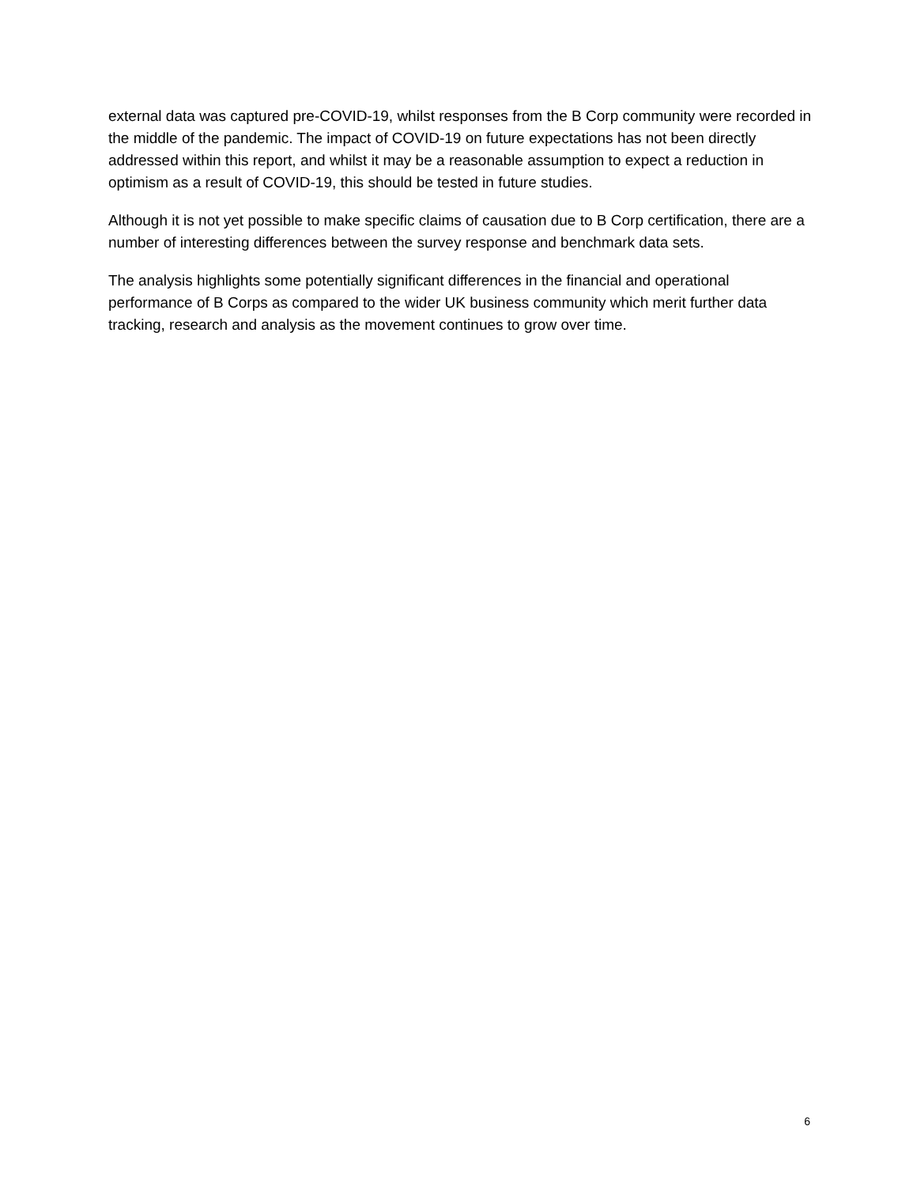external data was captured pre-COVID-19, whilst responses from the B Corp community were recorded in the middle of the pandemic. The impact of COVID-19 on future expectations has not been directly addressed within this report, and whilst it may be a reasonable assumption to expect a reduction in optimism as a result of COVID-19, this should be tested in future studies.
Although it is not yet possible to make specific claims of causation due to B Corp certification, there are a number of interesting differences between the survey response and benchmark data sets.
The analysis highlights some potentially significant differences in the financial and operational performance of B Corps as compared to the wider UK business community which merit further data tracking, research and analysis as the movement continues to grow over time.
6